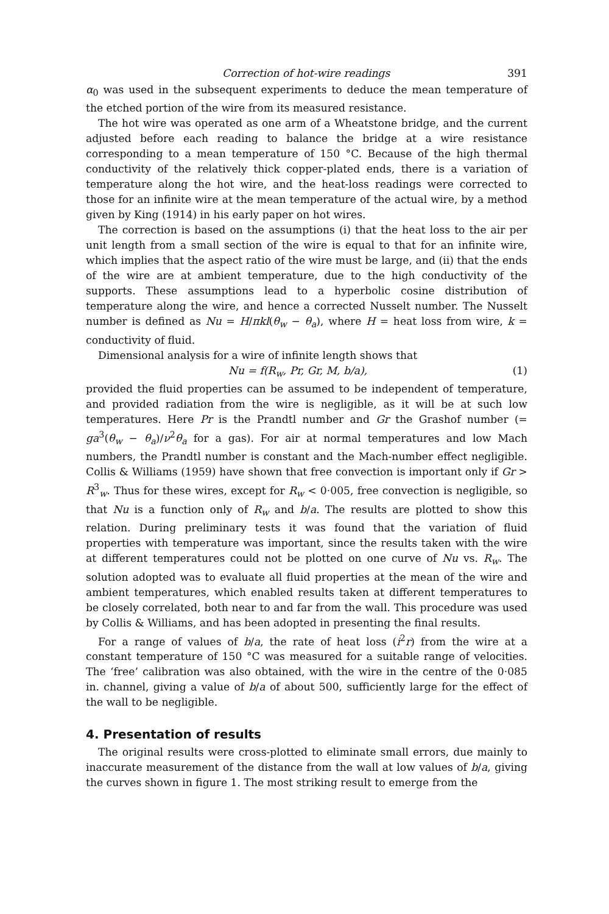Correction of hot-wire readings 391
α<sub>0</sub> was used in the subsequent experiments to deduce the mean temperature of the etched portion of the wire from its measured resistance.
The hot wire was operated as one arm of a Wheatstone bridge, and the current adjusted before each reading to balance the bridge at a wire resistance corresponding to a mean temperature of 150 °C. Because of the high thermal conductivity of the relatively thick copper-plated ends, there is a variation of temperature along the hot wire, and the heat-loss readings were corrected to those for an infinite wire at the mean temperature of the actual wire, by a method given by King (1914) in his early paper on hot wires.
The correction is based on the assumptions (i) that the heat loss to the air per unit length from a small section of the wire is equal to that for an infinite wire, which implies that the aspect ratio of the wire must be large, and (ii) that the ends of the wire are at ambient temperature, due to the high conductivity of the supports. These assumptions lead to a hyperbolic cosine distribution of temperature along the wire, and hence a corrected Nusselt number. The Nusselt number is defined as Nu = H/πkl(θ<sub>w</sub> − θ<sub>a</sub>), where H = heat loss from wire, k = conductivity of fluid.
Dimensional analysis for a wire of infinite length shows that
Nu = f(R<sub>w</sub>, Pr, Gr, M, b/a), (1)
provided the fluid properties can be assumed to be independent of temperature, and provided radiation from the wire is negligible, as it will be at such low temperatures. Here Pr is the Prandtl number and Gr the Grashof number (= ga<sup>3</sup>(θ<sub>w</sub> − θ<sub>a</sub>)/ν<sup>2</sup>θ<sub>a</sub> for a gas). For air at normal temperatures and low Mach numbers, the Prandtl number is constant and the Mach-number effect negligible. Collis & Williams (1959) have shown that free convection is important only if Gr > R<sup>3</sup><sub>w</sub>. Thus for these wires, except for R<sub>w</sub> < 0·005, free convection is negligible, so that Nu is a function only of R<sub>w</sub> and b/a. The results are plotted to show this relation. During preliminary tests it was found that the variation of fluid properties with temperature was important, since the results taken with the wire at different temperatures could not be plotted on one curve of Nu vs. R<sub>w</sub>. The solution adopted was to evaluate all fluid properties at the mean of the wire and ambient temperatures, which enabled results taken at different temperatures to be closely correlated, both near to and far from the wall. This procedure was used by Collis & Williams, and has been adopted in presenting the final results.
For a range of values of b/a, the rate of heat loss (i<sup>2</sup>r) from the wire at a constant temperature of 150 °C was measured for a suitable range of velocities. The ‘free’ calibration was also obtained, with the wire in the centre of the 0·085 in. channel, giving a value of b/a of about 500, sufficiently large for the effect of the wall to be negligible.
4. Presentation of results
The original results were cross-plotted to eliminate small errors, due mainly to inaccurate measurement of the distance from the wall at low values of b/a, giving the curves shown in figure 1. The most striking result to emerge from the